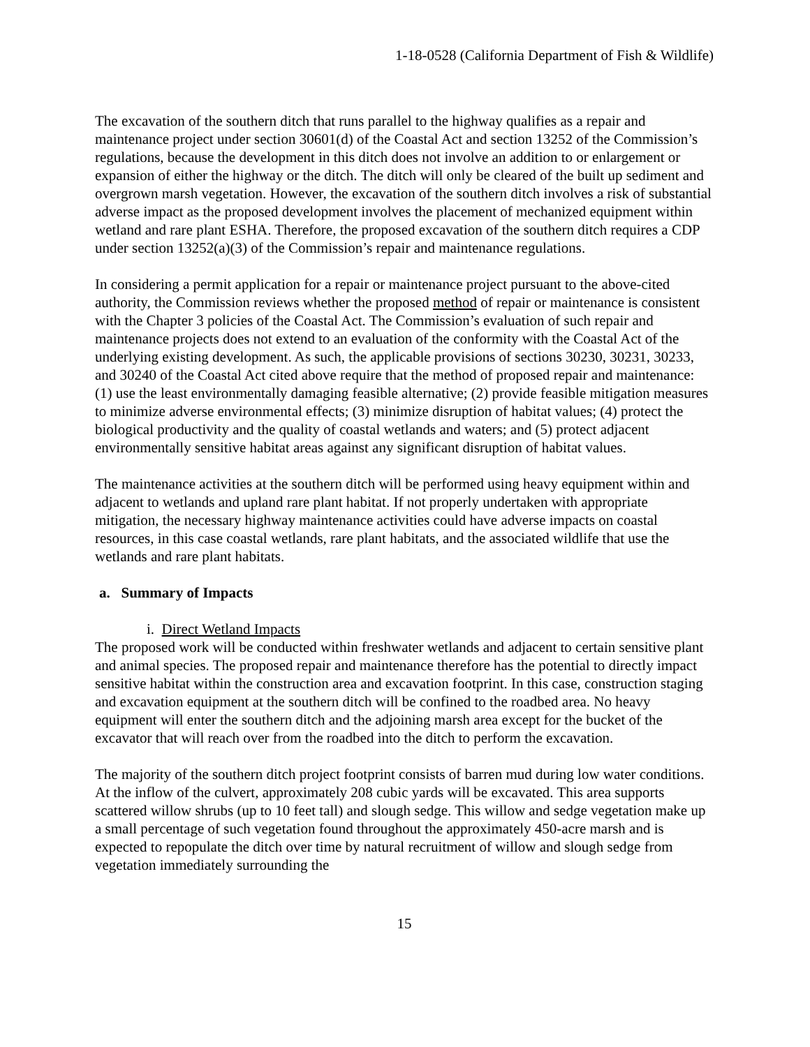1-18-0528 (California Department of Fish & Wildlife)
The excavation of the southern ditch that runs parallel to the highway qualifies as a repair and maintenance project under section 30601(d) of the Coastal Act and section 13252 of the Commission’s regulations, because the development in this ditch does not involve an addition to or enlargement or expansion of either the highway or the ditch. The ditch will only be cleared of the built up sediment and overgrown marsh vegetation. However, the excavation of the southern ditch involves a risk of substantial adverse impact as the proposed development involves the placement of mechanized equipment within wetland and rare plant ESHA. Therefore, the proposed excavation of the southern ditch requires a CDP under section 13252(a)(3) of the Commission’s repair and maintenance regulations.
In considering a permit application for a repair or maintenance project pursuant to the above-cited authority, the Commission reviews whether the proposed method of repair or maintenance is consistent with the Chapter 3 policies of the Coastal Act. The Commission’s evaluation of such repair and maintenance projects does not extend to an evaluation of the conformity with the Coastal Act of the underlying existing development. As such, the applicable provisions of sections 30230, 30231, 30233, and 30240 of the Coastal Act cited above require that the method of proposed repair and maintenance: (1) use the least environmentally damaging feasible alternative; (2) provide feasible mitigation measures to minimize adverse environmental effects; (3) minimize disruption of habitat values; (4) protect the biological productivity and the quality of coastal wetlands and waters; and (5) protect adjacent environmentally sensitive habitat areas against any significant disruption of habitat values.
The maintenance activities at the southern ditch will be performed using heavy equipment within and adjacent to wetlands and upland rare plant habitat. If not properly undertaken with appropriate mitigation, the necessary highway maintenance activities could have adverse impacts on coastal resources, in this case coastal wetlands, rare plant habitats, and the associated wildlife that use the wetlands and rare plant habitats.
a. Summary of Impacts
i. Direct Wetland Impacts
The proposed work will be conducted within freshwater wetlands and adjacent to certain sensitive plant and animal species. The proposed repair and maintenance therefore has the potential to directly impact sensitive habitat within the construction area and excavation footprint. In this case, construction staging and excavation equipment at the southern ditch will be confined to the roadbed area. No heavy equipment will enter the southern ditch and the adjoining marsh area except for the bucket of the excavator that will reach over from the roadbed into the ditch to perform the excavation.
The majority of the southern ditch project footprint consists of barren mud during low water conditions. At the inflow of the culvert, approximately 208 cubic yards will be excavated. This area supports scattered willow shrubs (up to 10 feet tall) and slough sedge. This willow and sedge vegetation make up a small percentage of such vegetation found throughout the approximately 450-acre marsh and is expected to repopulate the ditch over time by natural recruitment of willow and slough sedge from vegetation immediately surrounding the
15